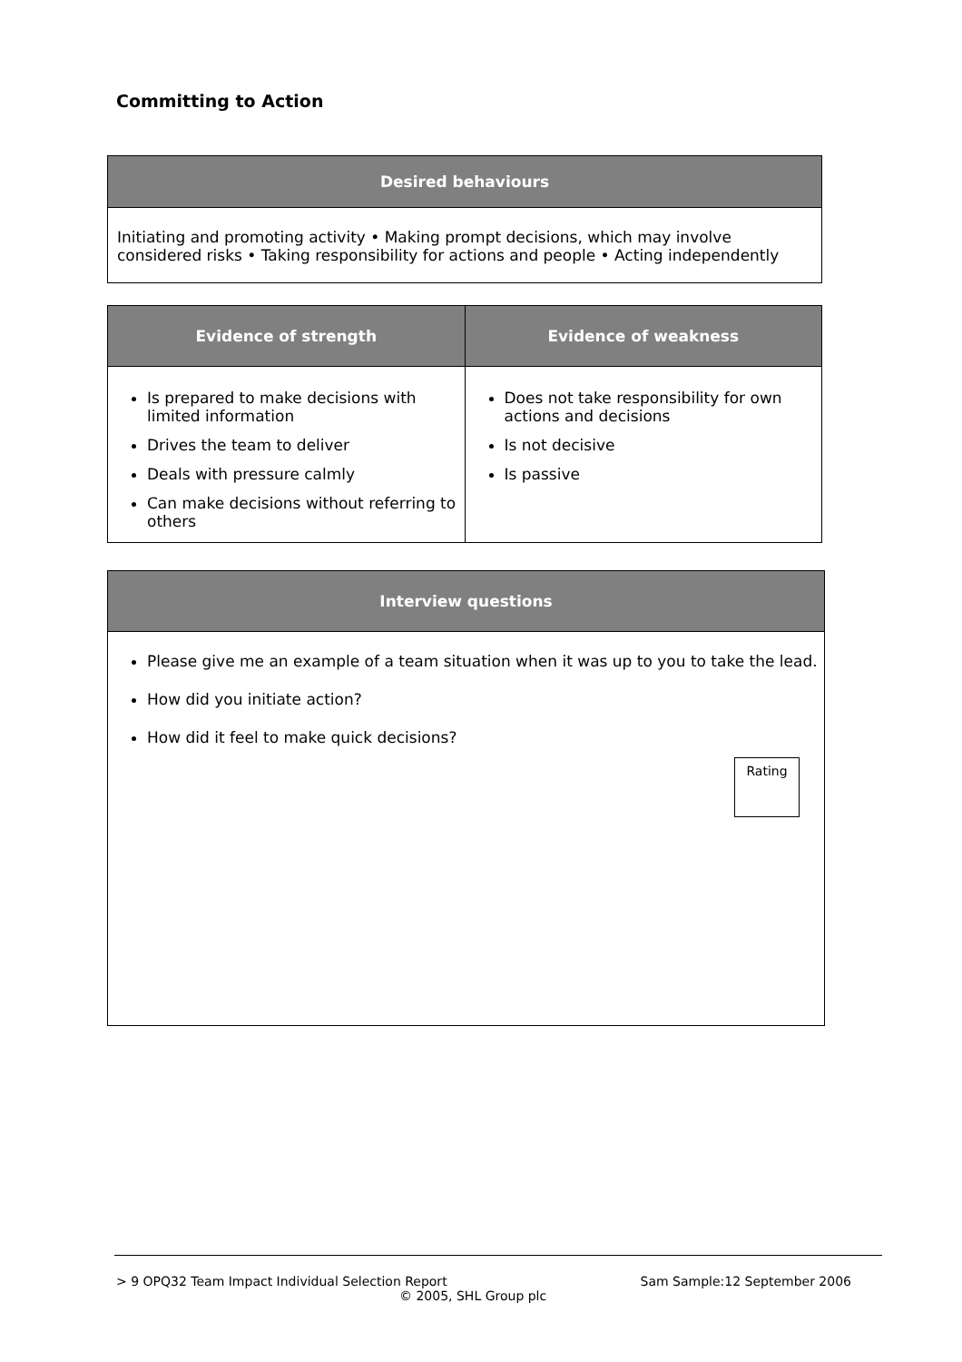Committing to Action
| Desired behaviours |
| --- |
| Initiating and promoting activity • Making prompt decisions, which may involve considered risks • Taking responsibility for actions and people • Acting independently |
| Evidence of strength | Evidence of weakness |
| --- | --- |
| Is prepared to make decisions with limited information Drives the team to deliver Deals with pressure calmly Can make decisions without referring to others | Does not take responsibility for own actions and decisions Is not decisive Is passive |
| Interview questions |
| --- |
| Please give me an example of a team situation when it was up to you to take the lead. How did you initiate action? How did it feel to make quick decisions? Rating |
> 9 OPQ32 Team Impact Individual Selection Report Sam Sample:12 September 2006
© 2005, SHL Group plc